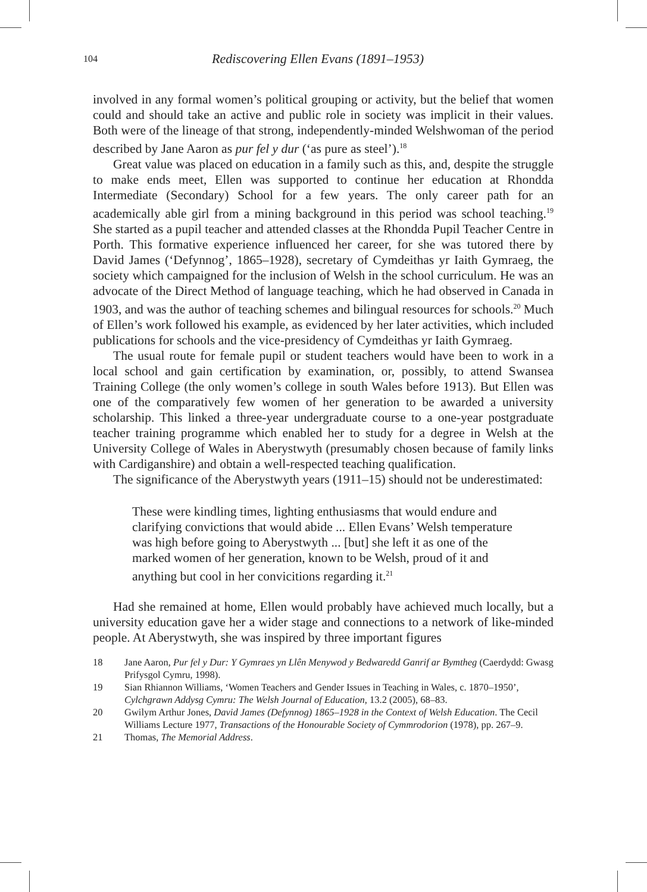104 Rediscovering Ellen Evans (1891–1953)
involved in any formal women’s political grouping or activity, but the belief that women could and should take an active and public role in society was implicit in their values. Both were of the lineage of that strong, independently-minded Welshwoman of the period described by Jane Aaron as pur fel y dur (‘as pure as steel’).<sup>18</sup>
Great value was placed on education in a family such as this, and, despite the struggle to make ends meet, Ellen was supported to continue her education at Rhondda Intermediate (Secondary) School for a few years. The only career path for an academically able girl from a mining background in this period was school teaching.<sup>19</sup> She started as a pupil teacher and attended classes at the Rhondda Pupil Teacher Centre in Porth. This formative experience influenced her career, for she was tutored there by David James (‘Defynnog’, 1865–1928), secretary of Cymdeithas yr Iaith Gymraeg, the society which campaigned for the inclusion of Welsh in the school curriculum. He was an advocate of the Direct Method of language teaching, which he had observed in Canada in 1903, and was the author of teaching schemes and bilingual resources for schools.<sup>20</sup> Much of Ellen’s work followed his example, as evidenced by her later activities, which included publications for schools and the vice-presidency of Cymdeithas yr Iaith Gymraeg.
The usual route for female pupil or student teachers would have been to work in a local school and gain certification by examination, or, possibly, to attend Swansea Training College (the only women’s college in south Wales before 1913). But Ellen was one of the comparatively few women of her generation to be awarded a university scholarship. This linked a three-year undergraduate course to a one-year postgraduate teacher training programme which enabled her to study for a degree in Welsh at the University College of Wales in Aberystwyth (presumably chosen because of family links with Cardiganshire) and obtain a well-respected teaching qualification.
The significance of the Aberystwyth years (1911–15) should not be underestimated:
These were kindling times, lighting enthusiasms that would endure and clarifying convictions that would abide ... Ellen Evans’ Welsh temperature was high before going to Aberystwyth ... [but] she left it as one of the marked women of her generation, known to be Welsh, proud of it and anything but cool in her convicitions regarding it.<sup>21</sup>
Had she remained at home, Ellen would probably have achieved much locally, but a university education gave her a wider stage and connections to a network of like-minded people. At Aberystwyth, she was inspired by three important figures
18 Jane Aaron, Pur fel y Dur: Y Gymraes yn Llên Menywod y Bedwaredd Ganrif ar Bymtheg (Caerdydd: Gwasg Prifysgol Cymru, 1998).
19 Sian Rhiannon Williams, ‘Women Teachers and Gender Issues in Teaching in Wales, c. 1870–1950’, Cylchgrawn Addysg Cymru: The Welsh Journal of Education, 13.2 (2005), 68–83.
20 Gwilym Arthur Jones, David James (Defynnog) 1865–1928 in the Context of Welsh Education. The Cecil Williams Lecture 1977, Transactions of the Honourable Society of Cymmrodorion (1978), pp. 267–9.
21 Thomas, The Memorial Address.